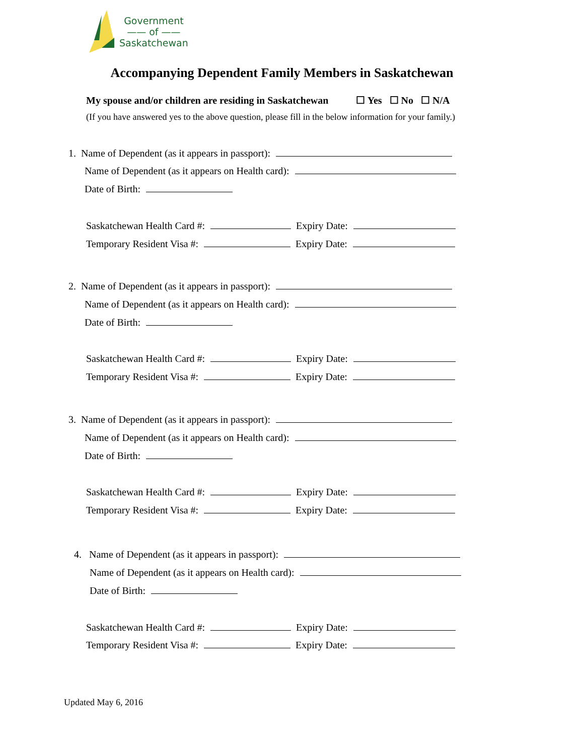Government
—— of ——
Saskatchewan
Accompanying Dependent Family Members in Saskatchewan
My spouse and/or children are residing in Saskatchewan ☐ Yes ☐ No ☐ N/A
(If you have answered yes to the above question, please fill in the below information for your family.)
1. Name of Dependent (as it appears in passport):
Name of Dependent (as it appears on Health card):
Date of Birth:
Saskatchewan Health Card #: Expiry Date:
Temporary Resident Visa #: Expiry Date:
2. Name of Dependent (as it appears in passport):
Name of Dependent (as it appears on Health card):
Date of Birth:
Saskatchewan Health Card #: Expiry Date:
Temporary Resident Visa #: Expiry Date:
3. Name of Dependent (as it appears in passport):
Name of Dependent (as it appears on Health card):
Date of Birth:
Saskatchewan Health Card #: Expiry Date:
Temporary Resident Visa #: Expiry Date:
4. Name of Dependent (as it appears in passport):
Name of Dependent (as it appears on Health card):
Date of Birth:
Saskatchewan Health Card #: Expiry Date:
Temporary Resident Visa #: Expiry Date:
Updated May 6, 2016